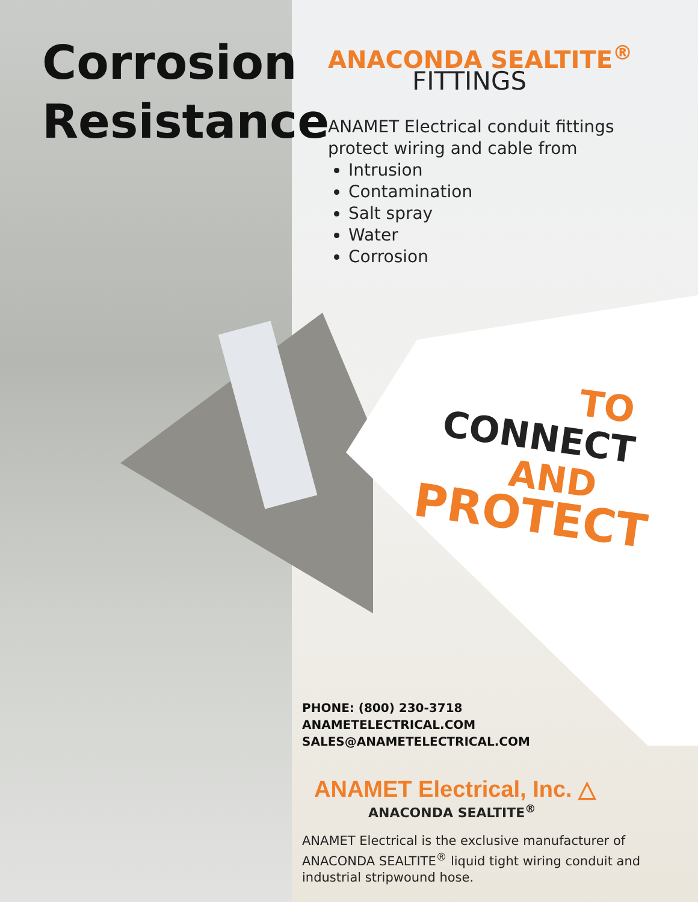Corrosion
Resistance
ANACONDA SEALTITE<sup>®</sup>
FITTINGS
ANAMET Electrical conduit fittings protect wiring and cable from
Intrusion
Contamination
Salt spray
Water
Corrosion
TO
CONNECT
AND
PROTECT
PHONE: (800) 230-3718
ANAMETELECTRICAL.COM
SALES@ANAMETELECTRICAL.COM
ANAMET Electrical, Inc. △
ANACONDA SEALTITE<sup>®</sup>
ANAMET Electrical is the exclusive manufacturer of ANACONDA SEALTITE<sup>®</sup> liquid tight wiring conduit and industrial stripwound hose.